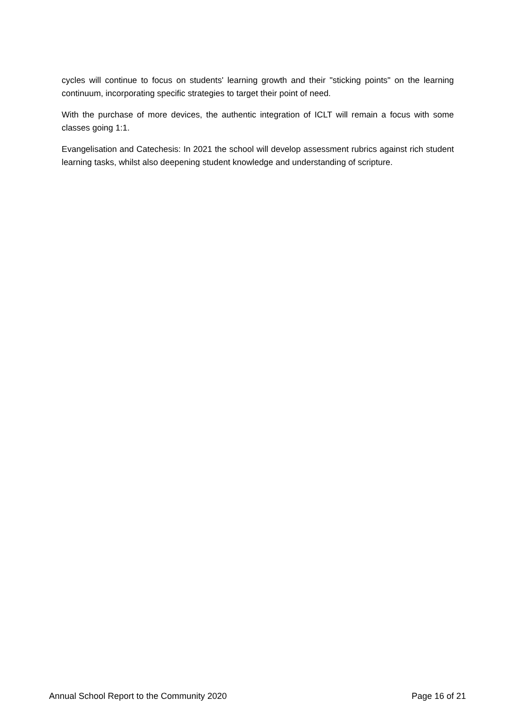cycles will continue to focus on students' learning growth and their "sticking points" on the learning continuum, incorporating specific strategies to target their point of need.
With the purchase of more devices, the authentic integration of ICLT will remain a focus with some classes going 1:1.
Evangelisation and Catechesis: In 2021 the school will develop assessment rubrics against rich student learning tasks, whilst also deepening student knowledge and understanding of scripture.
Annual School Report to the Community 2020 Page 16 of 21